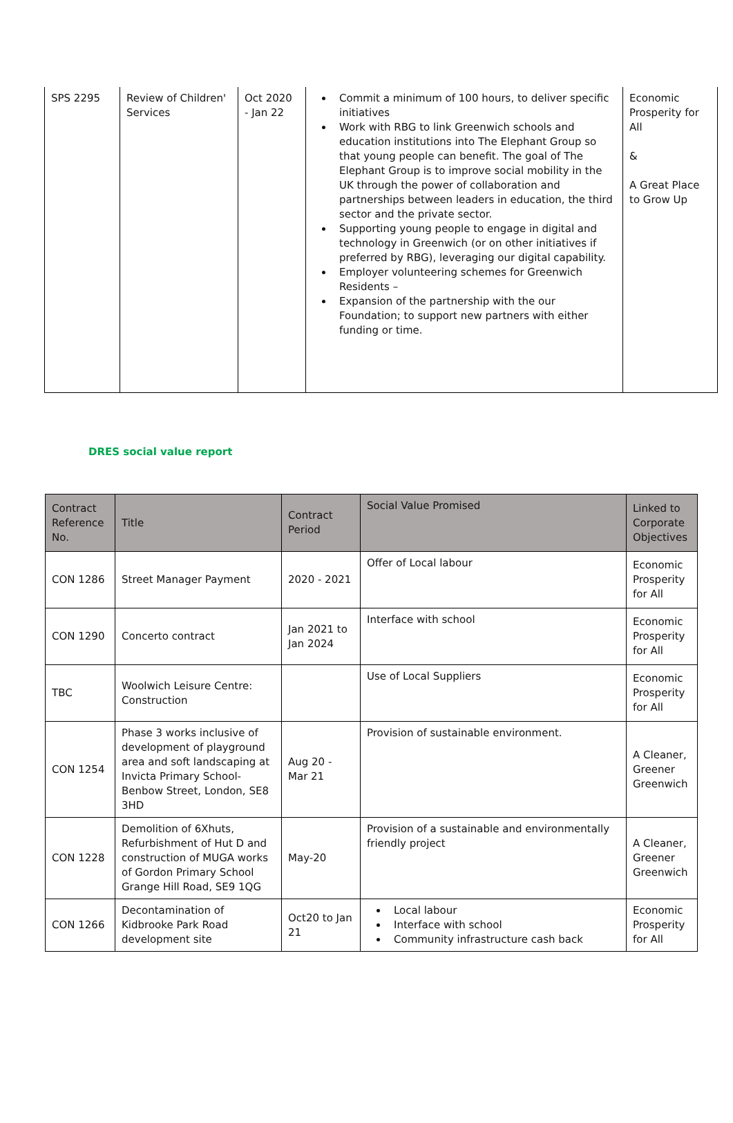| SPS 2295 | Review of Children' Services | Oct 2020 - Jan 22 | Commit a minimum of 100 hours, to deliver specific initiatives Work with RBG to link Greenwich schools and education institutions into The Elephant Group so that young people can benefit. The goal of The Elephant Group is to improve social mobility in the UK through the power of collaboration and partnerships between leaders in education, the third sector and the private sector. Supporting young people to engage in digital and technology in Greenwich (or on other initiatives if preferred by RBG), leveraging our digital capability. Employer volunteering schemes for Greenwich Residents – Expansion of the partnership with the our Foundation; to support new partners with either funding or time. | Economic Prosperity for All & A Great Place to Grow Up |
DRES social value report
| Contract Reference No. | Title | Contract Period | Social Value Promised | Linked to Corporate Objectives |
| --- | --- | --- | --- | --- |
| CON 1286 | Street Manager Payment | 2020 - 2021 | Offer of Local labour | Economic Prosperity for All |
| CON 1290 | Concerto contract | Jan 2021 to Jan 2024 | Interface with school | Economic Prosperity for All |
| TBC | Woolwich Leisure Centre: Construction | | Use of Local Suppliers | Economic Prosperity for All |
| CON 1254 | Phase 3 works inclusive of development of playground area and soft landscaping at Invicta Primary School- Benbow Street, London, SE8 3HD | Aug 20 - Mar 21 | Provision of sustainable environment. | A Cleaner, Greener Greenwich |
| CON 1228 | Demolition of 6Xhuts, Refurbishment of Hut D and construction of MUGA works of Gordon Primary School Grange Hill Road, SE9 1QG | May-20 | Provision of a sustainable and environmentally friendly project | A Cleaner, Greener Greenwich |
| CON 1266 | Decontamination of Kidbrooke Park Road development site | Oct20 to Jan 21 | Local labour Interface with school Community infrastructure cash back | Economic Prosperity for All |